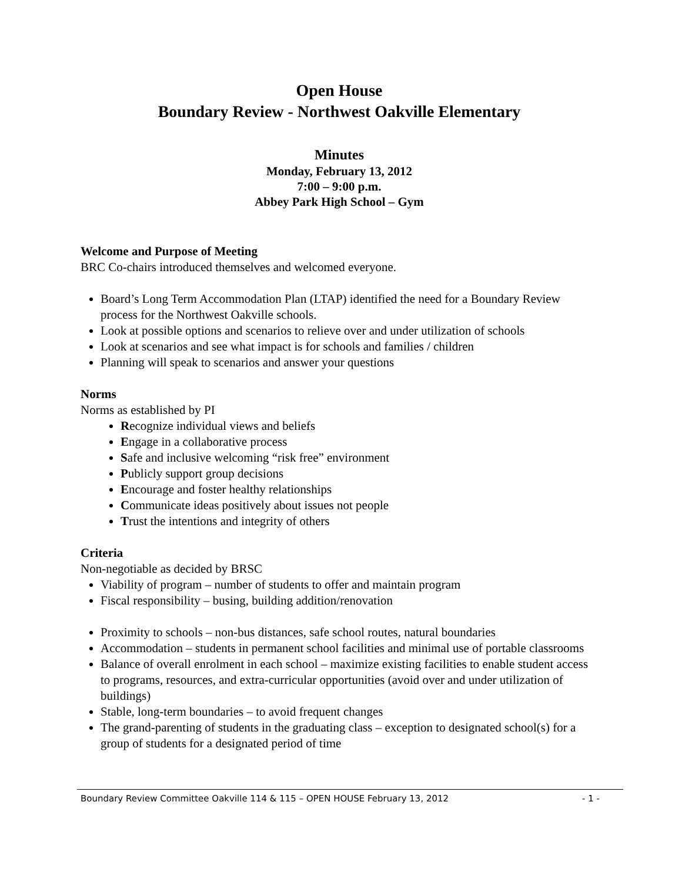Open House
Boundary Review - Northwest Oakville Elementary
Minutes
Monday, February 13, 2012
7:00 – 9:00 p.m.
Abbey Park High School – Gym
Welcome and Purpose of Meeting
BRC Co-chairs introduced themselves and welcomed everyone.
Board’s Long Term Accommodation Plan (LTAP) identified the need for a Boundary Review process for the Northwest Oakville schools.
Look at possible options and scenarios to relieve over and under utilization of schools
Look at scenarios and see what impact is for schools and families / children
Planning will speak to scenarios and answer your questions
Norms
Norms as established by PI
Recognize individual views and beliefs
Engage in a collaborative process
Safe and inclusive welcoming “risk free” environment
Publicly support group decisions
Encourage and foster healthy relationships
Communicate ideas positively about issues not people
Trust the intentions and integrity of others
Criteria
Non-negotiable as decided by BRSC
Viability of program – number of students to offer and maintain program
Fiscal responsibility – busing, building addition/renovation
Proximity to schools – non-bus distances, safe school routes, natural boundaries
Accommodation – students in permanent school facilities and minimal use of portable classrooms
Balance of overall enrolment in each school – maximize existing facilities to enable student access to programs, resources, and extra-curricular opportunities (avoid over and under utilization of buildings)
Stable, long-term boundaries – to avoid frequent changes
The grand-parenting of students in the graduating class – exception to designated school(s) for a group of students for a designated period of time
Boundary Review Committee Oakville 114 & 115 – OPEN HOUSE February 13, 2012 - 1 -